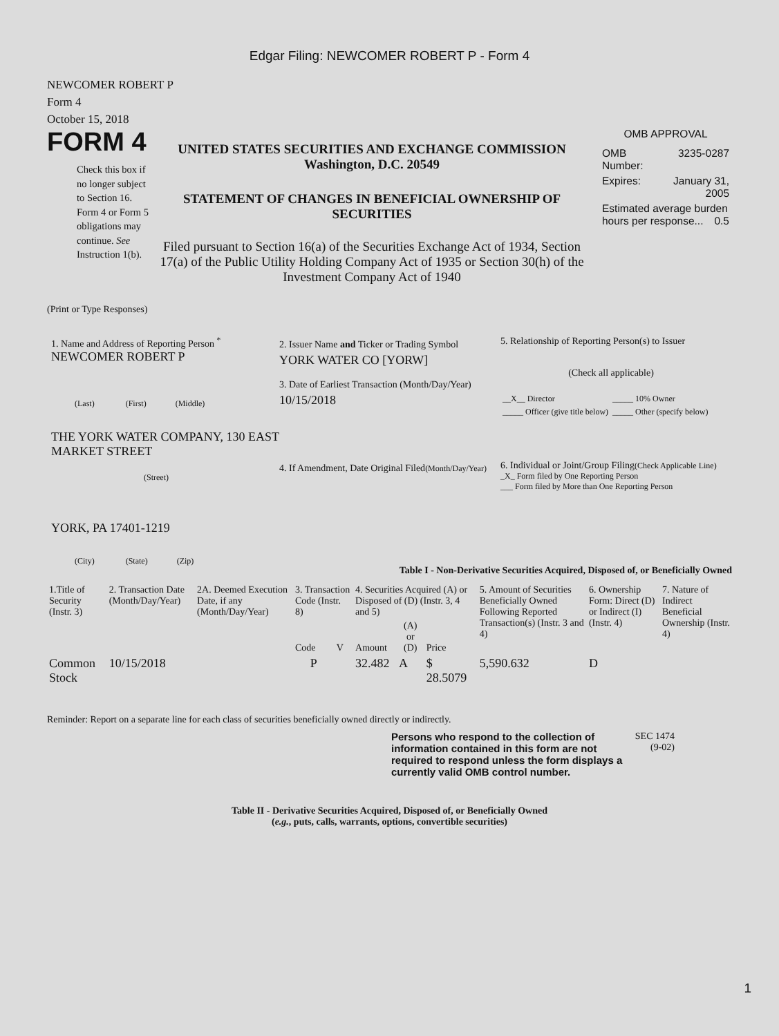Edgar Filing: NEWCOMER ROBERT P - Form 4
NEWCOMER ROBERT P
Form 4
October 15, 2018
FORM 4
Check this box if no longer subject to Section 16. Form 4 or Form 5 obligations may continue. See Instruction 1(b).
UNITED STATES SECURITIES AND EXCHANGE COMMISSION
Washington, D.C. 20549
STATEMENT OF CHANGES IN BENEFICIAL OWNERSHIP OF SECURITIES
Filed pursuant to Section 16(a) of the Securities Exchange Act of 1934, Section 17(a) of the Public Utility Holding Company Act of 1935 or Section 30(h) of the Investment Company Act of 1940
OMB APPROVAL
| OMB Number: | 3235-0287 |
| Expires: | January 31, 2005 |
| Estimated average burden hours per response... 0.5 | |
(Print or Type Responses)
1. Name and Address of Reporting Person <sup>*</sup>
NEWCOMER ROBERT P
(Last) (First) (Middle)
THE YORK WATER COMPANY, 130 EAST MARKET STREET
(Street)
YORK, PA 17401-1219
(City) (State) (Zip)
2. Issuer Name and Ticker or Trading Symbol
YORK WATER CO [YORW]
3. Date of Earliest Transaction (Month/Day/Year)
10/15/2018
4. If Amendment, Date Original Filed(Month/Day/Year)
5. Relationship of Reporting Person(s) to Issuer
(Check all applicable)
| __X__ Director | _____ 10% Owner |
| _____ Officer (give title below) | _____ Other (specify below) |
6. Individual or Joint/Group Filing(Check Applicable Line)
_X_ Form filed by One Reporting Person
___ Form filed by More than One Reporting Person
Table I - Non-Derivative Securities Acquired, Disposed of, or Beneficially Owned
| 1.Title of Security (Instr. 3) | 2. Transaction Date (Month/Day/Year) | 2A. Deemed Execution Date, if any (Month/Day/Year) | 3. Transaction Code (Instr. 8) | | 4. Securities Acquired (A) or Disposed of (D) (Instr. 3, 4 and 5) | | | 5. Amount of Securities Beneficially Owned Following Reported Transaction(s) (Instr. 3 and 4) | 6. Ownership Form: Direct (D) or Indirect (I) (Instr. 4) | 7. Nature of Indirect Beneficial Ownership (Instr. 4) |
| --- | --- | --- | --- | --- | --- | --- | --- | --- | --- | --- |
| | | | Code | V | Amount | (A) or (D) | Price | | | |
| Common Stock | 10/15/2018 | | P | | 32.482 | A | $ 28.5079 | 5,590.632 | D | |
Reminder: Report on a separate line for each class of securities beneficially owned directly or indirectly.
Persons who respond to the collection of information contained in this form are not required to respond unless the form displays a currently valid OMB control number.
SEC 1474 (9-02)
Table II - Derivative Securities Acquired, Disposed of, or Beneficially Owned
(e.g., puts, calls, warrants, options, convertible securities)
1